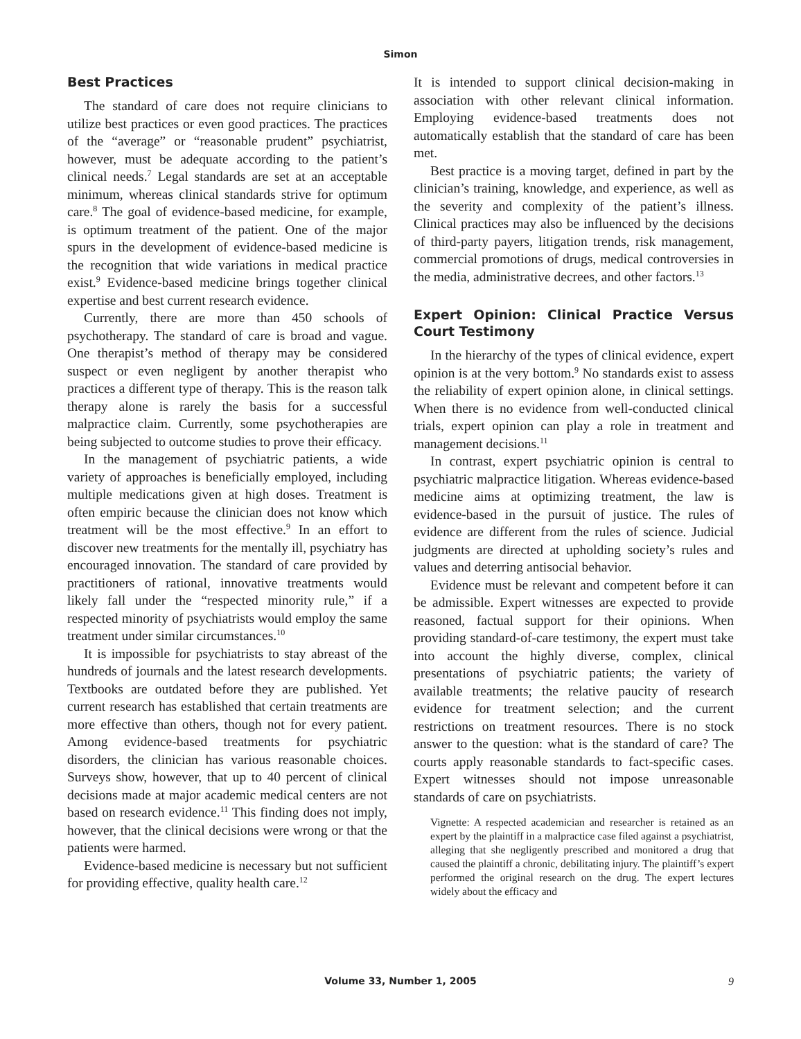Simon
Best Practices
The standard of care does not require clinicians to utilize best practices or even good practices. The practices of the “average” or “reasonable prudent” psychiatrist, however, must be adequate according to the patient’s clinical needs.<sup>7</sup> Legal standards are set at an acceptable minimum, whereas clinical standards strive for optimum care.<sup>8</sup> The goal of evidence-based medicine, for example, is optimum treatment of the patient. One of the major spurs in the development of evidence-based medicine is the recognition that wide variations in medical practice exist.<sup>9</sup> Evidence-based medicine brings together clinical expertise and best current research evidence.
Currently, there are more than 450 schools of psychotherapy. The standard of care is broad and vague. One therapist’s method of therapy may be considered suspect or even negligent by another therapist who practices a different type of therapy. This is the reason talk therapy alone is rarely the basis for a successful malpractice claim. Currently, some psychotherapies are being subjected to outcome studies to prove their efficacy.
In the management of psychiatric patients, a wide variety of approaches is beneficially employed, including multiple medications given at high doses. Treatment is often empiric because the clinician does not know which treatment will be the most effective.<sup>9</sup> In an effort to discover new treatments for the mentally ill, psychiatry has encouraged innovation. The standard of care provided by practitioners of rational, innovative treatments would likely fall under the “respected minority rule,” if a respected minority of psychiatrists would employ the same treatment under similar circumstances.<sup>10</sup>
It is impossible for psychiatrists to stay abreast of the hundreds of journals and the latest research developments. Textbooks are outdated before they are published. Yet current research has established that certain treatments are more effective than others, though not for every patient. Among evidence-based treatments for psychiatric disorders, the clinician has various reasonable choices. Surveys show, however, that up to 40 percent of clinical decisions made at major academic medical centers are not based on research evidence.<sup>11</sup> This finding does not imply, however, that the clinical decisions were wrong or that the patients were harmed.
Evidence-based medicine is necessary but not sufficient for providing effective, quality health care.<sup>12</sup>
It is intended to support clinical decision-making in association with other relevant clinical information. Employing evidence-based treatments does not automatically establish that the standard of care has been met.
Best practice is a moving target, defined in part by the clinician’s training, knowledge, and experience, as well as the severity and complexity of the patient’s illness. Clinical practices may also be influenced by the decisions of third-party payers, litigation trends, risk management, commercial promotions of drugs, medical controversies in the media, administrative decrees, and other factors.<sup>13</sup>
Expert Opinion: Clinical Practice Versus Court Testimony
In the hierarchy of the types of clinical evidence, expert opinion is at the very bottom.<sup>9</sup> No standards exist to assess the reliability of expert opinion alone, in clinical settings. When there is no evidence from well-conducted clinical trials, expert opinion can play a role in treatment and management decisions.<sup>11</sup>
In contrast, expert psychiatric opinion is central to psychiatric malpractice litigation. Whereas evidence-based medicine aims at optimizing treatment, the law is evidence-based in the pursuit of justice. The rules of evidence are different from the rules of science. Judicial judgments are directed at upholding society’s rules and values and deterring antisocial behavior.
Evidence must be relevant and competent before it can be admissible. Expert witnesses are expected to provide reasoned, factual support for their opinions. When providing standard-of-care testimony, the expert must take into account the highly diverse, complex, clinical presentations of psychiatric patients; the variety of available treatments; the relative paucity of research evidence for treatment selection; and the current restrictions on treatment resources. There is no stock answer to the question: what is the standard of care? The courts apply reasonable standards to fact-specific cases. Expert witnesses should not impose unreasonable standards of care on psychiatrists.
Vignette: A respected academician and researcher is retained as an expert by the plaintiff in a malpractice case filed against a psychiatrist, alleging that she negligently prescribed and monitored a drug that caused the plaintiff a chronic, debilitating injury. The plaintiff’s expert performed the original research on the drug. The expert lectures widely about the efficacy and
Volume 33, Number 1, 2005 9